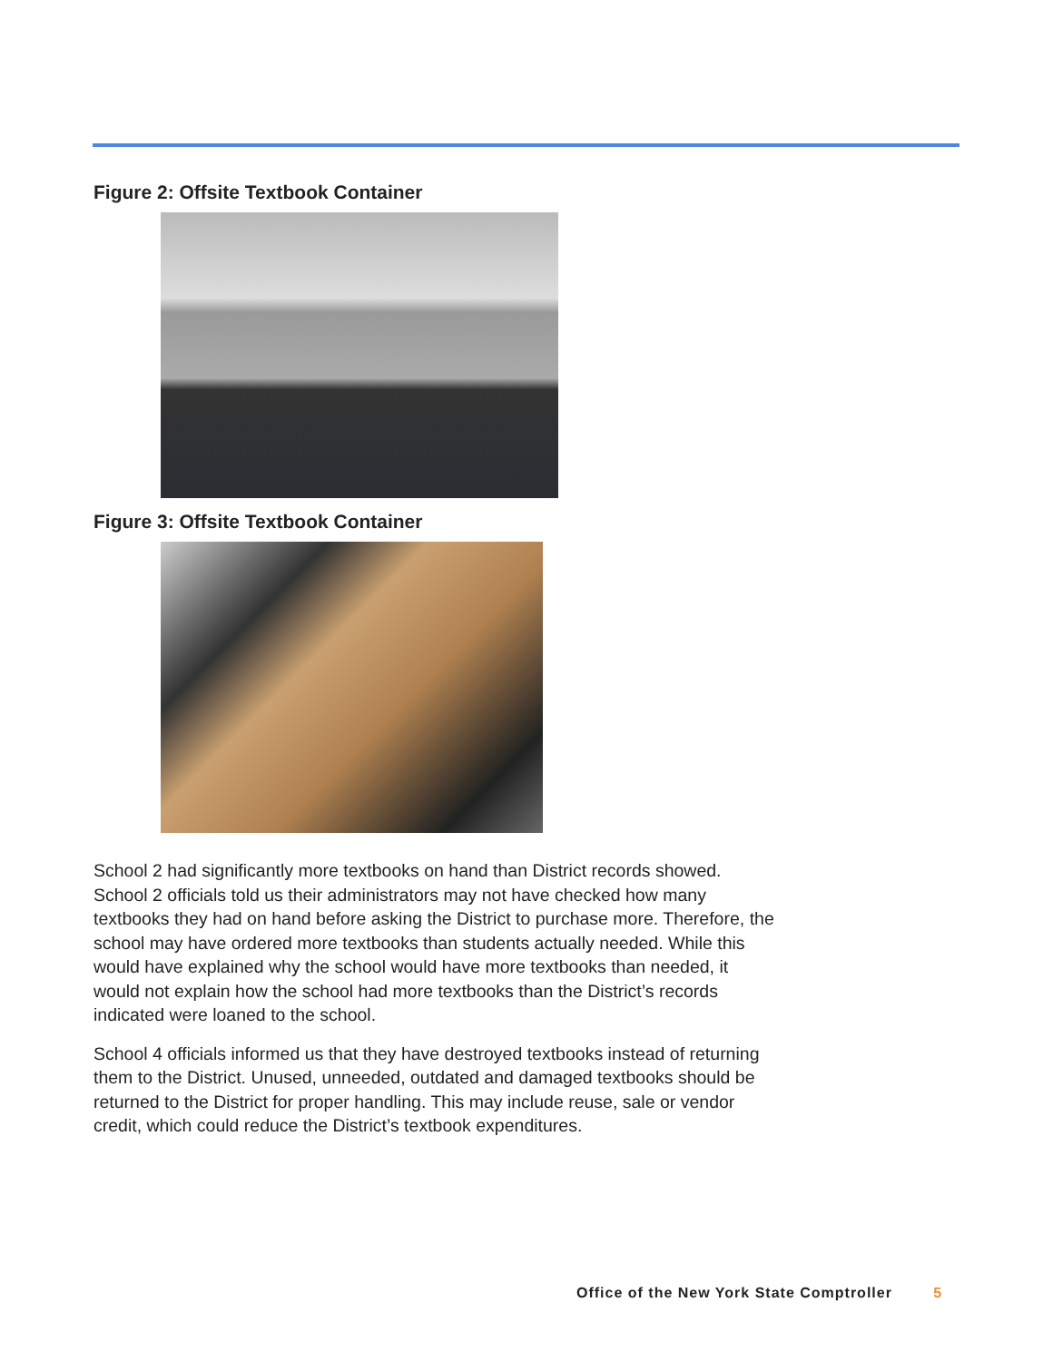Figure 2: Offsite Textbook Container
Figure 3: Offsite Textbook Container
School 2 had significantly more textbooks on hand than District records showed. School 2 officials told us their administrators may not have checked how many textbooks they had on hand before asking the District to purchase more. Therefore, the school may have ordered more textbooks than students actually needed. While this would have explained why the school would have more textbooks than needed, it would not explain how the school had more textbooks than the District’s records indicated were loaned to the school.
School 4 officials informed us that they have destroyed textbooks instead of returning them to the District. Unused, unneeded, outdated and damaged textbooks should be returned to the District for proper handling. This may include reuse, sale or vendor credit, which could reduce the District’s textbook expenditures.
Office of the New York State Comptroller 5